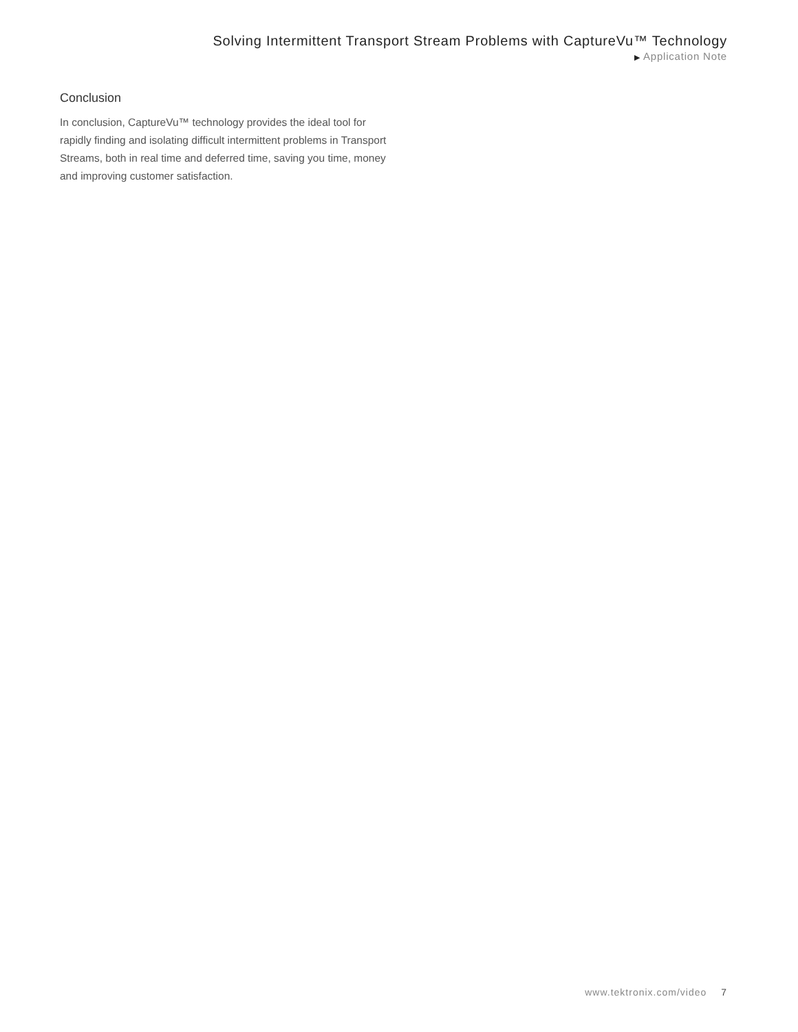Solving Intermittent Transport Stream Problems with CaptureVu™ Technology
▶ Application Note
Conclusion
In conclusion, CaptureVu™ technology provides the ideal tool for rapidly finding and isolating difficult intermittent problems in Transport Streams, both in real time and deferred time, saving you time, money and improving customer satisfaction.
www.tektronix.com/video 7